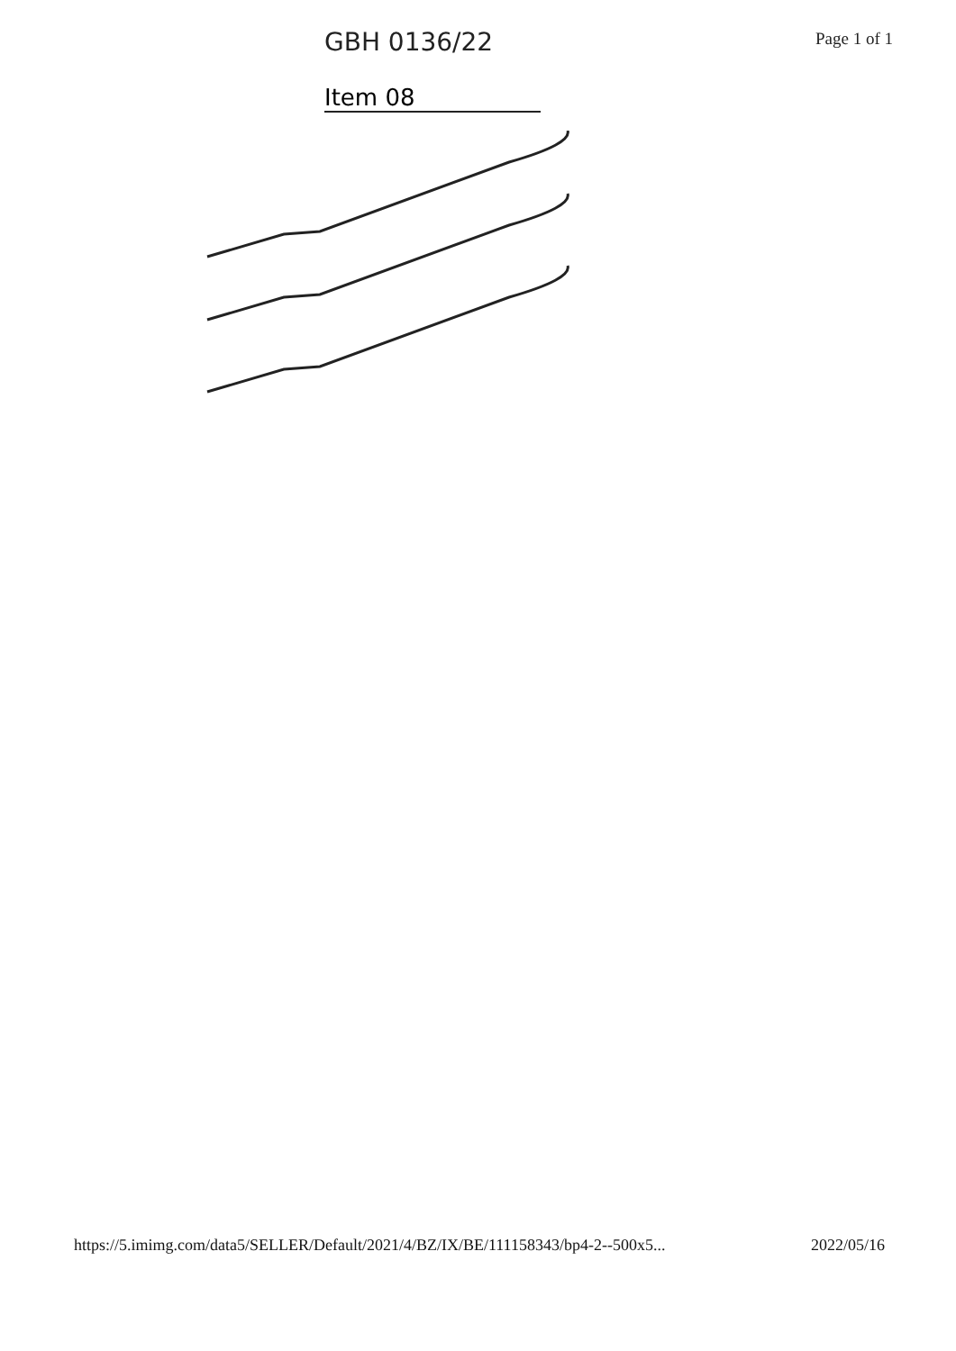GBH 0136/22
Page 1 of 1
Item 08
https://5.imimg.com/data5/SELLER/Default/2021/4/BZ/IX/BE/111158343/bp4-2--500x5... 2022/05/16